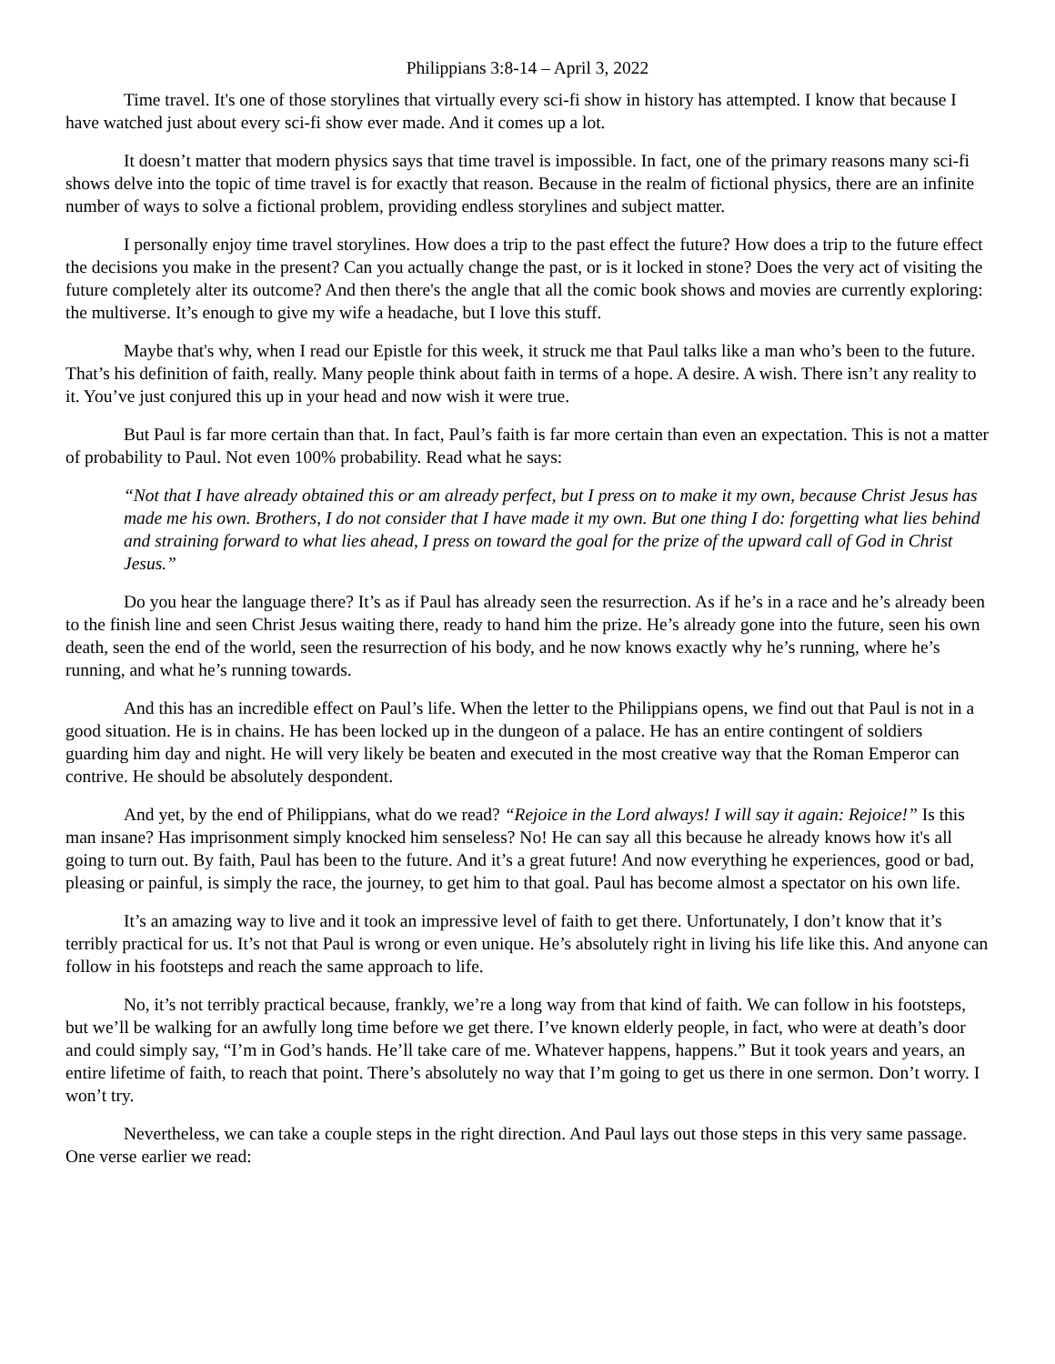Philippians 3:8-14 – April 3, 2022
Time travel. It's one of those storylines that virtually every sci-fi show in history has attempted. I know that because I have watched just about every sci-fi show ever made. And it comes up a lot.
It doesn’t matter that modern physics says that time travel is impossible. In fact, one of the primary reasons many sci-fi shows delve into the topic of time travel is for exactly that reason. Because in the realm of fictional physics, there are an infinite number of ways to solve a fictional problem, providing endless storylines and subject matter.
I personally enjoy time travel storylines. How does a trip to the past effect the future? How does a trip to the future effect the decisions you make in the present? Can you actually change the past, or is it locked in stone? Does the very act of visiting the future completely alter its outcome? And then there's the angle that all the comic book shows and movies are currently exploring: the multiverse. It’s enough to give my wife a headache, but I love this stuff.
Maybe that's why, when I read our Epistle for this week, it struck me that Paul talks like a man who’s been to the future. That’s his definition of faith, really. Many people think about faith in terms of a hope. A desire. A wish. There isn’t any reality to it. You’ve just conjured this up in your head and now wish it were true.
But Paul is far more certain than that. In fact, Paul’s faith is far more certain than even an expectation. This is not a matter of probability to Paul. Not even 100% probability. Read what he says:
“Not that I have already obtained this or am already perfect, but I press on to make it my own, because Christ Jesus has made me his own. Brothers, I do not consider that I have made it my own. But one thing I do: forgetting what lies behind and straining forward to what lies ahead, I press on toward the goal for the prize of the upward call of God in Christ Jesus.”
Do you hear the language there? It’s as if Paul has already seen the resurrection. As if he’s in a race and he’s already been to the finish line and seen Christ Jesus waiting there, ready to hand him the prize. He’s already gone into the future, seen his own death, seen the end of the world, seen the resurrection of his body, and he now knows exactly why he’s running, where he’s running, and what he’s running towards.
And this has an incredible effect on Paul’s life. When the letter to the Philippians opens, we find out that Paul is not in a good situation. He is in chains. He has been locked up in the dungeon of a palace. He has an entire contingent of soldiers guarding him day and night. He will very likely be beaten and executed in the most creative way that the Roman Emperor can contrive. He should be absolutely despondent.
And yet, by the end of Philippians, what do we read? “Rejoice in the Lord always! I will say it again: Rejoice!” Is this man insane? Has imprisonment simply knocked him senseless? No! He can say all this because he already knows how it's all going to turn out. By faith, Paul has been to the future. And it’s a great future! And now everything he experiences, good or bad, pleasing or painful, is simply the race, the journey, to get him to that goal. Paul has become almost a spectator on his own life.
It’s an amazing way to live and it took an impressive level of faith to get there. Unfortunately, I don’t know that it’s terribly practical for us. It’s not that Paul is wrong or even unique. He’s absolutely right in living his life like this. And anyone can follow in his footsteps and reach the same approach to life.
No, it’s not terribly practical because, frankly, we’re a long way from that kind of faith. We can follow in his footsteps, but we’ll be walking for an awfully long time before we get there. I’ve known elderly people, in fact, who were at death’s door and could simply say, “I’m in God’s hands. He’ll take care of me. Whatever happens, happens.” But it took years and years, an entire lifetime of faith, to reach that point. There’s absolutely no way that I’m going to get us there in one sermon. Don’t worry. I won’t try.
Nevertheless, we can take a couple steps in the right direction. And Paul lays out those steps in this very same passage. One verse earlier we read: